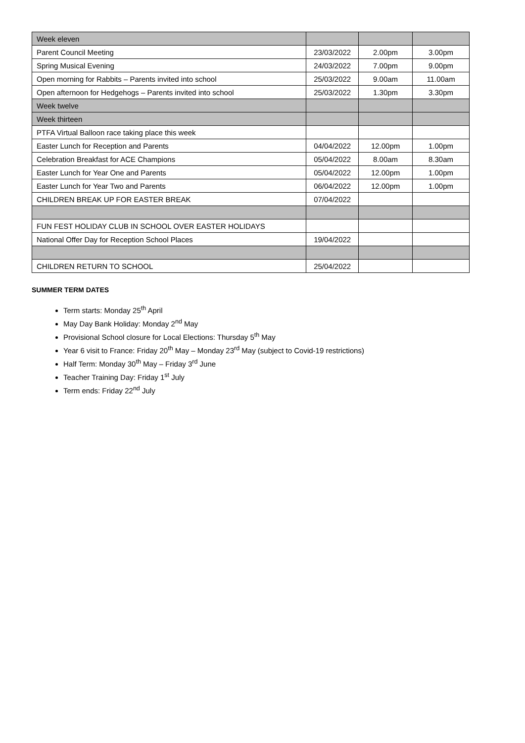| Week eleven | | | |
| Parent Council Meeting | 23/03/2022 | 2.00pm | 3.00pm |
| Spring Musical Evening | 24/03/2022 | 7.00pm | 9.00pm |
| Open morning for Rabbits – Parents invited into school | 25/03/2022 | 9.00am | 11.00am |
| Open afternoon for Hedgehogs – Parents invited into school | 25/03/2022 | 1.30pm | 3.30pm |
| Week twelve | | | |
| Week thirteen | | | |
| PTFA Virtual Balloon race taking place this week | | | |
| Easter Lunch for Reception and Parents | 04/04/2022 | 12.00pm | 1.00pm |
| Celebration Breakfast for ACE Champions | 05/04/2022 | 8.00am | 8.30am |
| Easter Lunch for Year One and Parents | 05/04/2022 | 12.00pm | 1.00pm |
| Easter Lunch for Year Two and Parents | 06/04/2022 | 12.00pm | 1.00pm |
| CHILDREN BREAK UP FOR EASTER BREAK | 07/04/2022 | | |
| FUN FEST HOLIDAY CLUB IN SCHOOL OVER EASTER HOLIDAYS | | | |
| National Offer Day for Reception School Places | 19/04/2022 | | |
| CHILDREN RETURN TO SCHOOL | 25/04/2022 | | |
SUMMER TERM DATES
Term starts: Monday 25<sup>th</sup> April
May Day Bank Holiday: Monday 2<sup>nd</sup> May
Provisional School closure for Local Elections: Thursday 5<sup>th</sup> May
Year 6 visit to France: Friday 20<sup>th</sup> May – Monday 23<sup>rd</sup> May (subject to Covid-19 restrictions)
Half Term: Monday 30<sup>th</sup> May – Friday 3<sup>rd</sup> June
Teacher Training Day: Friday 1<sup>st</sup> July
Term ends: Friday 22<sup>nd</sup> July